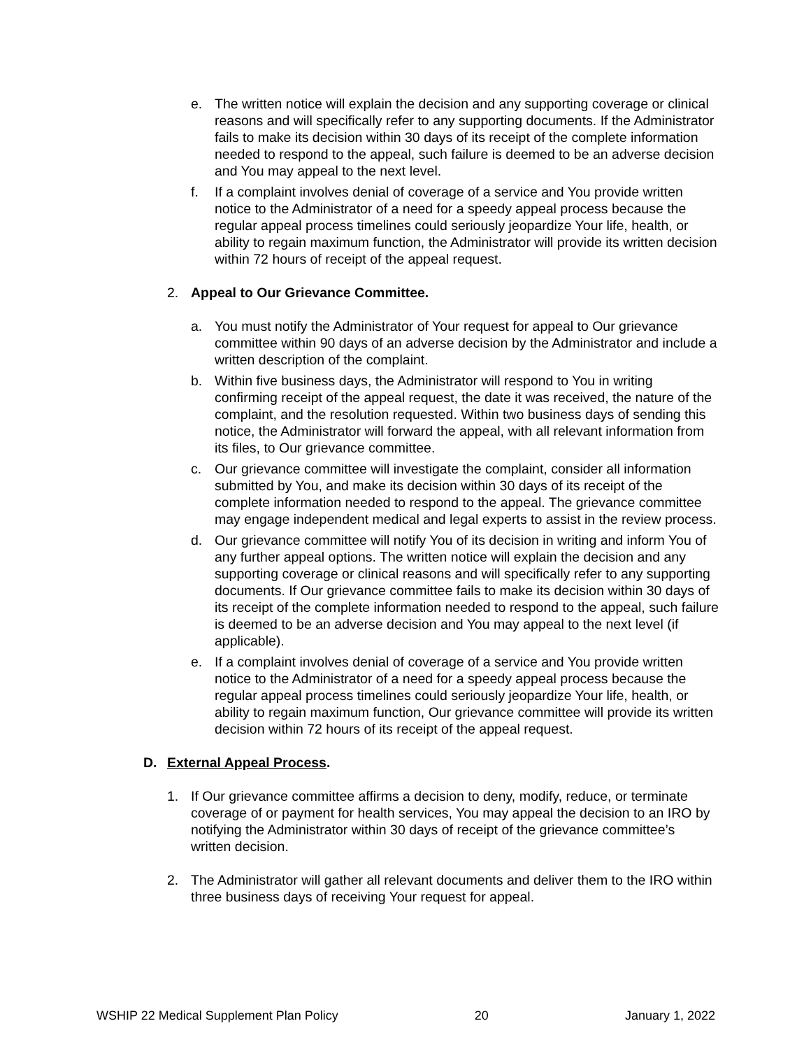e. The written notice will explain the decision and any supporting coverage or clinical reasons and will specifically refer to any supporting documents. If the Administrator fails to make its decision within 30 days of its receipt of the complete information needed to respond to the appeal, such failure is deemed to be an adverse decision and You may appeal to the next level.
f. If a complaint involves denial of coverage of a service and You provide written notice to the Administrator of a need for a speedy appeal process because the regular appeal process timelines could seriously jeopardize Your life, health, or ability to regain maximum function, the Administrator will provide its written decision within 72 hours of receipt of the appeal request.
2. Appeal to Our Grievance Committee.
a. You must notify the Administrator of Your request for appeal to Our grievance committee within 90 days of an adverse decision by the Administrator and include a written description of the complaint.
b. Within five business days, the Administrator will respond to You in writing confirming receipt of the appeal request, the date it was received, the nature of the complaint, and the resolution requested. Within two business days of sending this notice, the Administrator will forward the appeal, with all relevant information from its files, to Our grievance committee.
c. Our grievance committee will investigate the complaint, consider all information submitted by You, and make its decision within 30 days of its receipt of the complete information needed to respond to the appeal. The grievance committee may engage independent medical and legal experts to assist in the review process.
d. Our grievance committee will notify You of its decision in writing and inform You of any further appeal options. The written notice will explain the decision and any supporting coverage or clinical reasons and will specifically refer to any supporting documents. If Our grievance committee fails to make its decision within 30 days of its receipt of the complete information needed to respond to the appeal, such failure is deemed to be an adverse decision and You may appeal to the next level (if applicable).
e. If a complaint involves denial of coverage of a service and You provide written notice to the Administrator of a need for a speedy appeal process because the regular appeal process timelines could seriously jeopardize Your life, health, or ability to regain maximum function, Our grievance committee will provide its written decision within 72 hours of its receipt of the appeal request.
D. External Appeal Process.
1. If Our grievance committee affirms a decision to deny, modify, reduce, or terminate coverage of or payment for health services, You may appeal the decision to an IRO by notifying the Administrator within 30 days of receipt of the grievance committee’s written decision.
2. The Administrator will gather all relevant documents and deliver them to the IRO within three business days of receiving Your request for appeal.
WSHIP 22 Medical Supplement Plan Policy 20 January 1, 2022